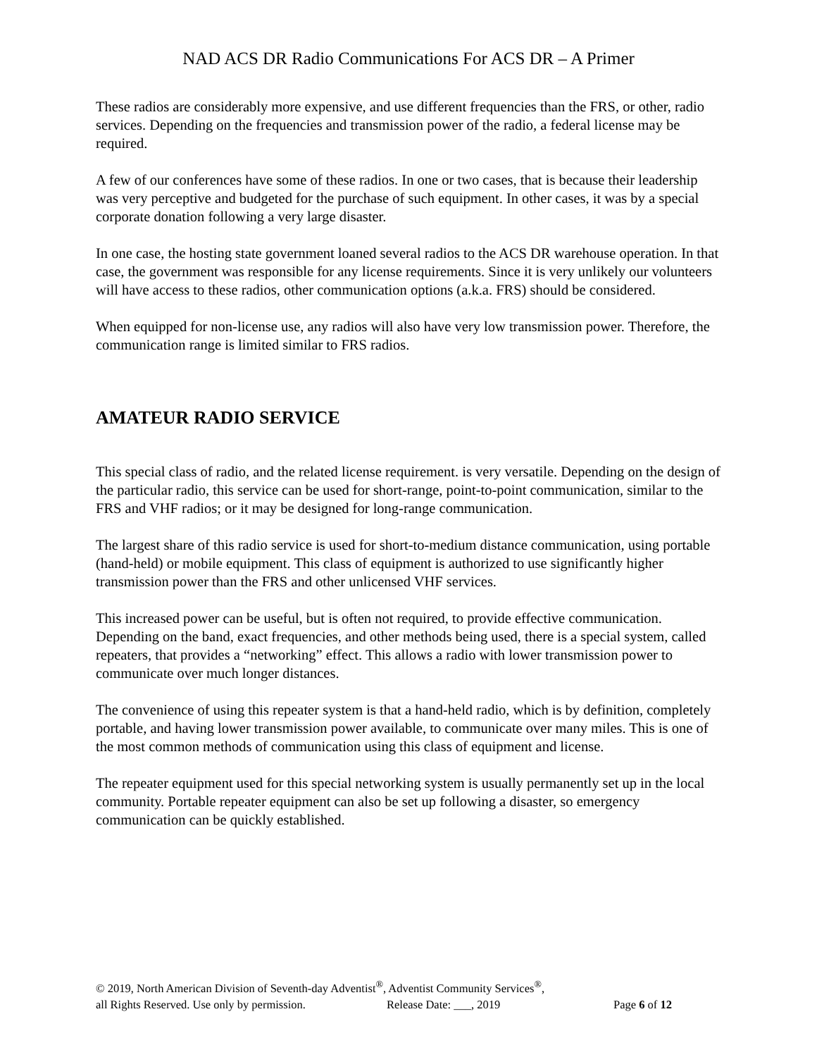NAD ACS DR Radio Communications For ACS DR – A Primer
These radios are considerably more expensive, and use different frequencies than the FRS, or other, radio services. Depending on the frequencies and transmission power of the radio, a federal license may be required.
A few of our conferences have some of these radios. In one or two cases, that is because their leadership was very perceptive and budgeted for the purchase of such equipment. In other cases, it was by a special corporate donation following a very large disaster.
In one case, the hosting state government loaned several radios to the ACS DR warehouse operation. In that case, the government was responsible for any license requirements. Since it is very unlikely our volunteers will have access to these radios, other communication options (a.k.a. FRS) should be considered.
When equipped for non-license use, any radios will also have very low transmission power. Therefore, the communication range is limited similar to FRS radios.
AMATEUR RADIO SERVICE
This special class of radio, and the related license requirement. is very versatile. Depending on the design of the particular radio, this service can be used for short-range, point-to-point communication, similar to the FRS and VHF radios; or it may be designed for long-range communication.
The largest share of this radio service is used for short-to-medium distance communication, using portable (hand-held) or mobile equipment. This class of equipment is authorized to use significantly higher transmission power than the FRS and other unlicensed VHF services.
This increased power can be useful, but is often not required, to provide effective communication. Depending on the band, exact frequencies, and other methods being used, there is a special system, called repeaters, that provides a “networking” effect. This allows a radio with lower transmission power to communicate over much longer distances.
The convenience of using this repeater system is that a hand-held radio, which is by definition, completely portable, and having lower transmission power available, to communicate over many miles. This is one of the most common methods of communication using this class of equipment and license.
The repeater equipment used for this special networking system is usually permanently set up in the local community. Portable repeater equipment can also be set up following a disaster, so emergency communication can be quickly established.
© 2019, North American Division of Seventh-day Adventist<sup>®</sup>, Adventist Community Services<sup>®</sup>,
all Rights Reserved. Use only by permission. Release Date: ___, 2019 Page 6 of 12